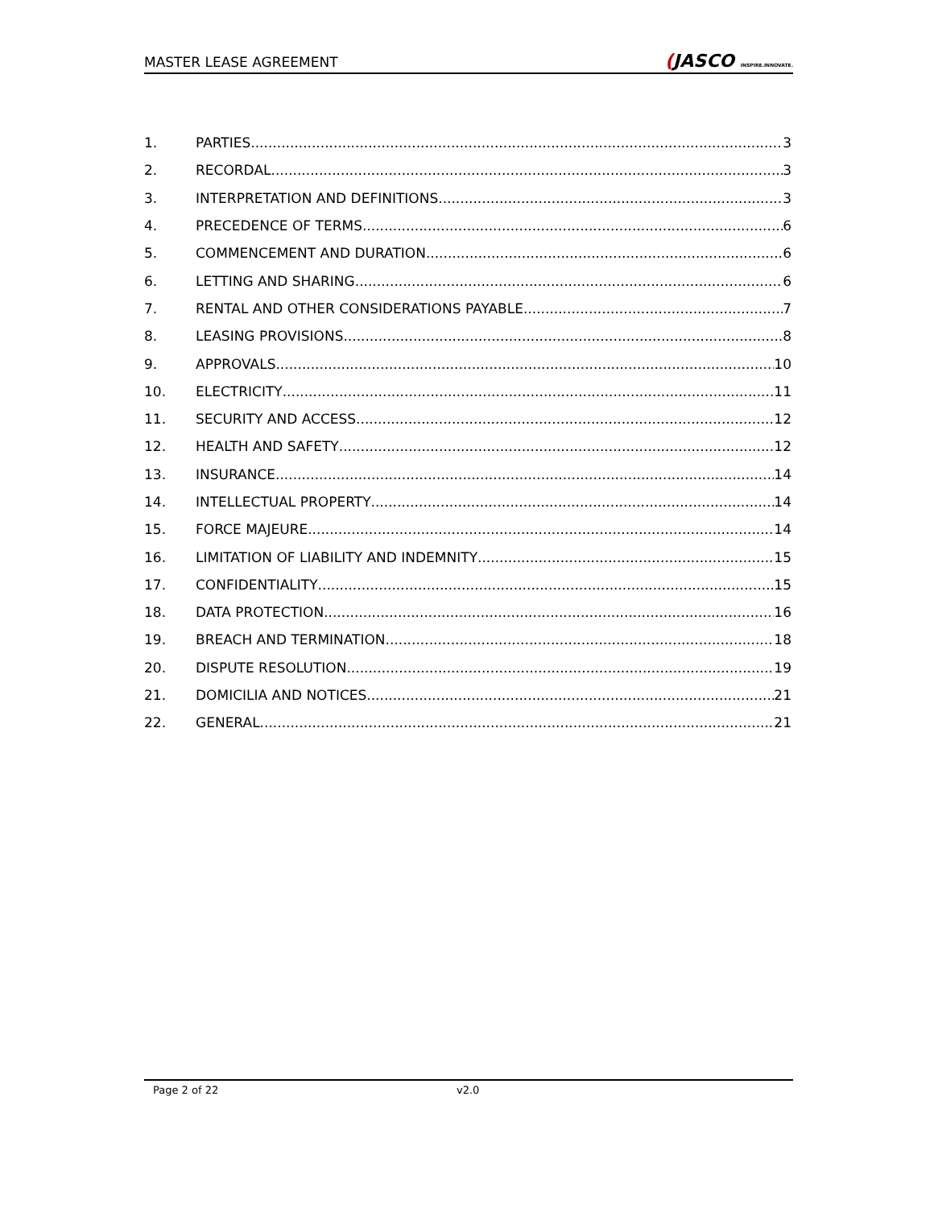MASTER LEASE AGREEMENT
(JASCO INSPIRE.INNOVATE.
1. PARTIES 3
2. RECORDAL 3
3. INTERPRETATION AND DEFINITIONS 3
4. PRECEDENCE OF TERMS 6
5. COMMENCEMENT AND DURATION 6
6. LETTING AND SHARING 6
7. RENTAL AND OTHER CONSIDERATIONS PAYABLE 7
8. LEASING PROVISIONS 8
9. APPROVALS 10
10. ELECTRICITY 11
11. SECURITY AND ACCESS 12
12. HEALTH AND SAFETY 12
13. INSURANCE 14
14. INTELLECTUAL PROPERTY 14
15. FORCE MAJEURE 14
16. LIMITATION OF LIABILITY AND INDEMNITY 15
17. CONFIDENTIALITY 15
18. DATA PROTECTION 16
19. BREACH AND TERMINATION 18
20. DISPUTE RESOLUTION 19
21. DOMICILIA AND NOTICES 21
22. GENERAL 21
Page 2 of 22 v2.0